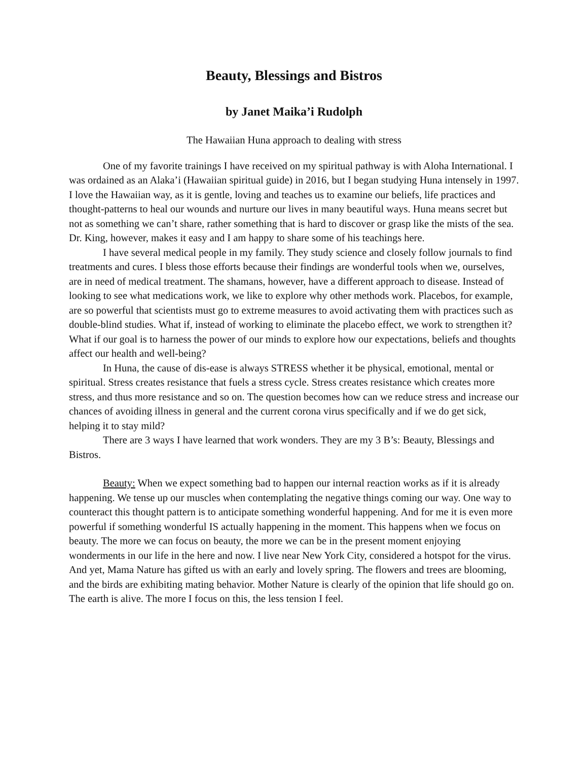Beauty, Blessings and Bistros
by Janet Maika’i Rudolph
The Hawaiian Huna approach to dealing with stress
One of my favorite trainings I have received on my spiritual pathway is with Aloha International. I was ordained as an Alaka’i (Hawaiian spiritual guide) in 2016, but I began studying Huna intensely in 1997. I love the Hawaiian way, as it is gentle, loving and teaches us to examine our beliefs, life practices and thought-patterns to heal our wounds and nurture our lives in many beautiful ways. Huna means secret but not as something we can’t share, rather something that is hard to discover or grasp like the mists of the sea. Dr. King, however, makes it easy and I am happy to share some of his teachings here.
I have several medical people in my family. They study science and closely follow journals to find treatments and cures. I bless those efforts because their findings are wonderful tools when we, ourselves, are in need of medical treatment. The shamans, however, have a different approach to disease. Instead of looking to see what medications work, we like to explore why other methods work. Placebos, for example, are so powerful that scientists must go to extreme measures to avoid activating them with practices such as double-blind studies. What if, instead of working to eliminate the placebo effect, we work to strengthen it? What if our goal is to harness the power of our minds to explore how our expectations, beliefs and thoughts affect our health and well-being?
In Huna, the cause of dis-ease is always STRESS whether it be physical, emotional, mental or spiritual. Stress creates resistance that fuels a stress cycle. Stress creates resistance which creates more stress, and thus more resistance and so on. The question becomes how can we reduce stress and increase our chances of avoiding illness in general and the current corona virus specifically and if we do get sick, helping it to stay mild?
There are 3 ways I have learned that work wonders. They are my 3 B’s: Beauty, Blessings and Bistros.
Beauty: When we expect something bad to happen our internal reaction works as if it is already happening. We tense up our muscles when contemplating the negative things coming our way. One way to counteract this thought pattern is to anticipate something wonderful happening. And for me it is even more powerful if something wonderful IS actually happening in the moment. This happens when we focus on beauty. The more we can focus on beauty, the more we can be in the present moment enjoying wonderments in our life in the here and now. I live near New York City, considered a hotspot for the virus. And yet, Mama Nature has gifted us with an early and lovely spring. The flowers and trees are blooming, and the birds are exhibiting mating behavior. Mother Nature is clearly of the opinion that life should go on. The earth is alive. The more I focus on this, the less tension I feel.